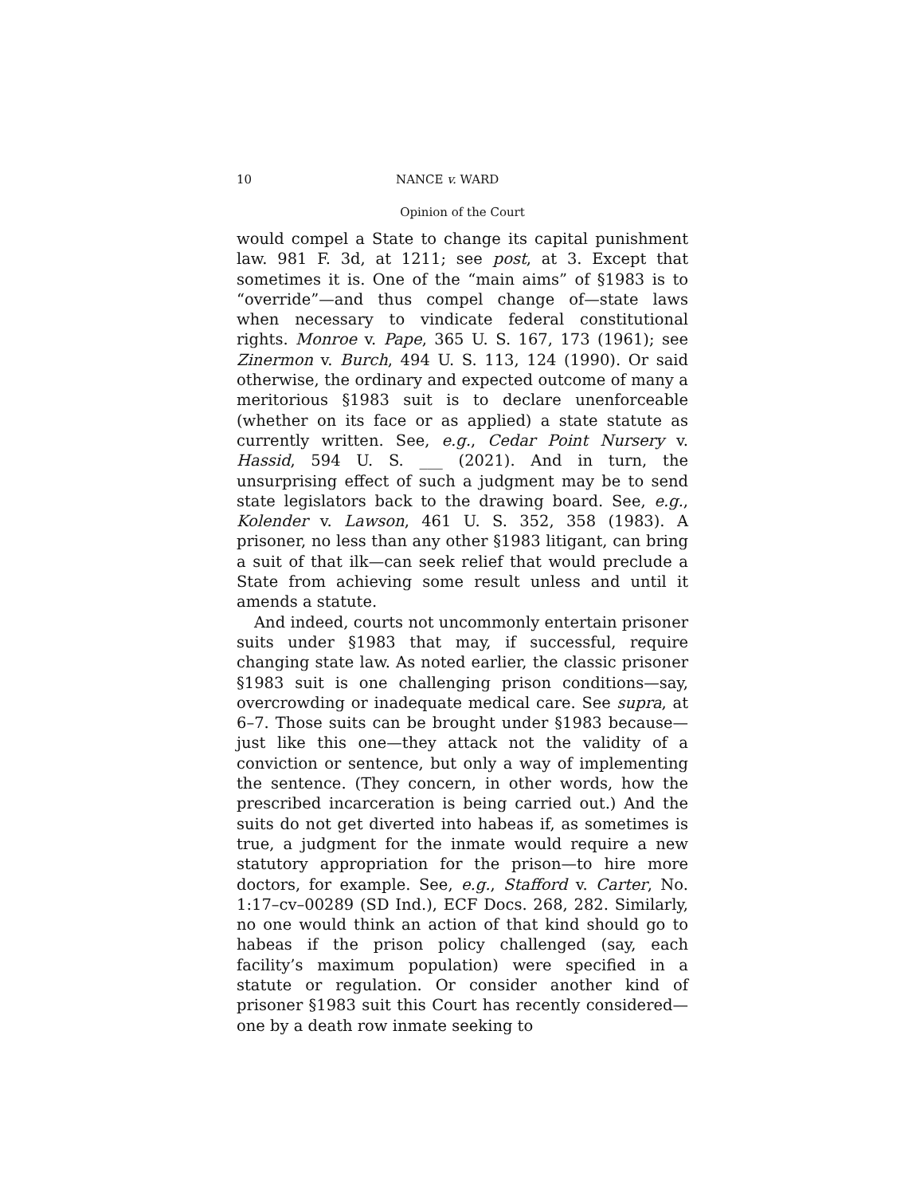10 NANCE v. WARD
Opinion of the Court
would compel a State to change its capital punishment law. 981 F. 3d, at 1211; see post, at 3. Except that sometimes it is. One of the “main aims” of §1983 is to “override”—and thus compel change of—state laws when necessary to vindicate federal constitutional rights. Monroe v. Pape, 365 U. S. 167, 173 (1961); see Zinermon v. Burch, 494 U. S. 113, 124 (1990). Or said otherwise, the ordinary and expected outcome of many a meritorious §1983 suit is to declare unenforceable (whether on its face or as applied) a state statute as currently written. See, e.g., Cedar Point Nursery v. Hassid, 594 U. S. ___ (2021). And in turn, the unsurprising effect of such a judgment may be to send state legislators back to the drawing board. See, e.g., Kolender v. Lawson, 461 U. S. 352, 358 (1983). A prisoner, no less than any other §1983 litigant, can bring a suit of that ilk—can seek relief that would preclude a State from achieving some result unless and until it amends a statute.
And indeed, courts not uncommonly entertain prisoner suits under §1983 that may, if successful, require changing state law. As noted earlier, the classic prisoner §1983 suit is one challenging prison conditions—say, overcrowding or inadequate medical care. See supra, at 6–7. Those suits can be brought under §1983 because—just like this one—they attack not the validity of a conviction or sentence, but only a way of implementing the sentence. (They concern, in other words, how the prescribed incarceration is being carried out.) And the suits do not get diverted into habeas if, as sometimes is true, a judgment for the inmate would require a new statutory appropriation for the prison—to hire more doctors, for example. See, e.g., Stafford v. Carter, No. 1:17–cv–00289 (SD Ind.), ECF Docs. 268, 282. Similarly, no one would think an action of that kind should go to habeas if the prison policy challenged (say, each facility’s maximum population) were specified in a statute or regulation. Or consider another kind of prisoner §1983 suit this Court has recently considered—one by a death row inmate seeking to